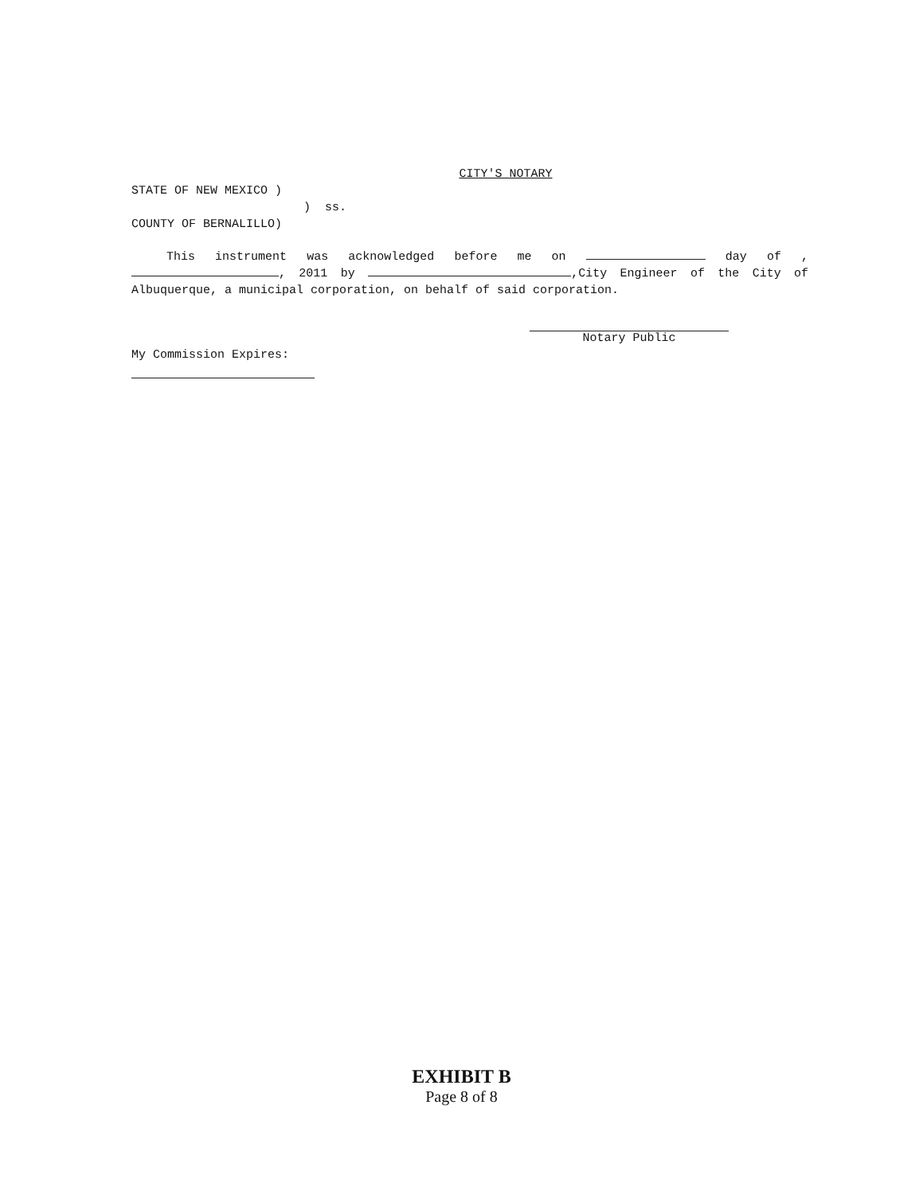CITY'S NOTARY
STATE OF NEW MEXICO )
) ss.
COUNTY OF BERNALILLO)
This instrument was acknowledged before me on day of , , 2011 by ,City Engineer of the City of Albuquerque, a municipal corporation, on behalf of said corporation.
Notary Public
My Commission Expires:
EXHIBIT B
Page 8 of 8